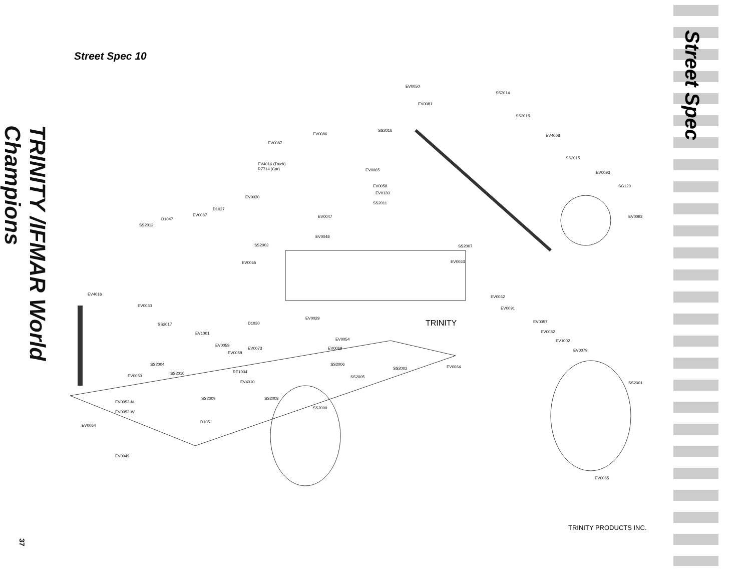Street Spec 10
TRINITY /IFMAR World Champions
Street Spec
EV0050
SS2014
EV0081
SS2015
SS2016
EV4008
EV0086
EV0087
SS2015
EV4016 (Truck)
R7714 (Car)
EV0065
EV0093
EV0058
EV0130
SG120
EV0030
SS2011
D1027
EV0087
EV0047
EV0092
D1047
SS2012
EV0048
SS2003
SS2007
EV0065
EV0063
EV4016
EV0062
EV0030
SS2017
EV0029
D1030
EV0091
EV0057
EV1001
EV0082
EV0054
EV0059
EV0069
EV1002
EV0073
EV0058
EV0079
SS2004
SS2006
RE1004
SS2010
SS2002
EV0064
EV0050
SS2005
EV4010
SS2001
SS2009
SS2008
EV0053-N
EV0053-W
SS2000
D1051
EV0064
EV0049
EV0065
TRINITY
TRINITY PRODUCTS INC.
37